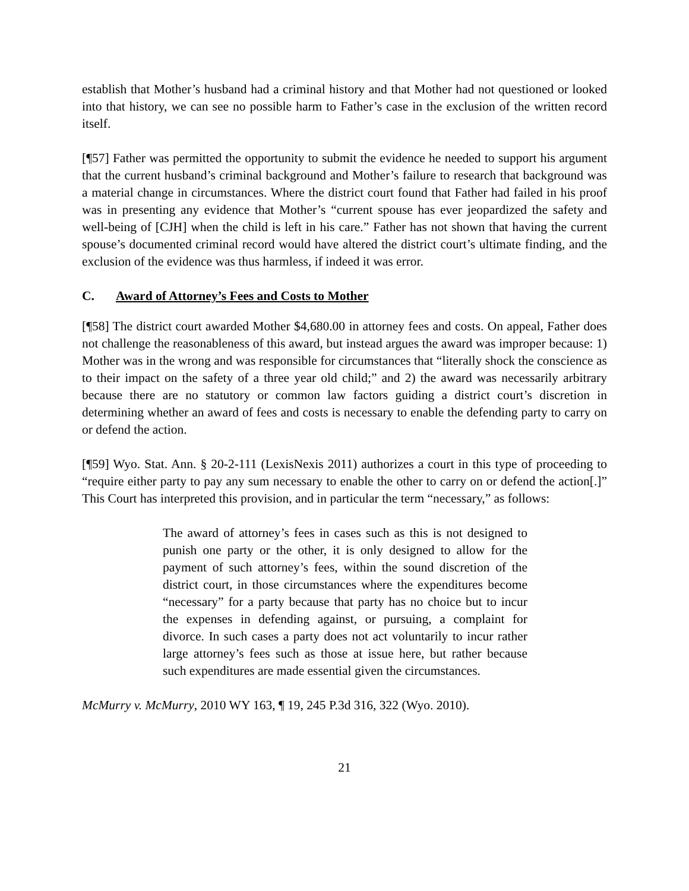establish that Mother’s husband had a criminal history and that Mother had not questioned or looked into that history, we can see no possible harm to Father’s case in the exclusion of the written record itself.
[¶57] Father was permitted the opportunity to submit the evidence he needed to support his argument that the current husband’s criminal background and Mother’s failure to research that background was a material change in circumstances. Where the district court found that Father had failed in his proof was in presenting any evidence that Mother’s “current spouse has ever jeopardized the safety and well-being of [CJH] when the child is left in his care.” Father has not shown that having the current spouse’s documented criminal record would have altered the district court’s ultimate finding, and the exclusion of the evidence was thus harmless, if indeed it was error.
C. Award of Attorney’s Fees and Costs to Mother
[¶58] The district court awarded Mother $4,680.00 in attorney fees and costs. On appeal, Father does not challenge the reasonableness of this award, but instead argues the award was improper because: 1) Mother was in the wrong and was responsible for circumstances that “literally shock the conscience as to their impact on the safety of a three year old child;” and 2) the award was necessarily arbitrary because there are no statutory or common law factors guiding a district court’s discretion in determining whether an award of fees and costs is necessary to enable the defending party to carry on or defend the action.
[¶59] Wyo. Stat. Ann. § 20-2-111 (LexisNexis 2011) authorizes a court in this type of proceeding to “require either party to pay any sum necessary to enable the other to carry on or defend the action[.]” This Court has interpreted this provision, and in particular the term “necessary,” as follows:
The award of attorney’s fees in cases such as this is not designed to punish one party or the other, it is only designed to allow for the payment of such attorney’s fees, within the sound discretion of the district court, in those circumstances where the expenditures become “necessary” for a party because that party has no choice but to incur the expenses in defending against, or pursuing, a complaint for divorce. In such cases a party does not act voluntarily to incur rather large attorney’s fees such as those at issue here, but rather because such expenditures are made essential given the circumstances.
McMurry v. McMurry, 2010 WY 163, ¶ 19, 245 P.3d 316, 322 (Wyo. 2010).
21